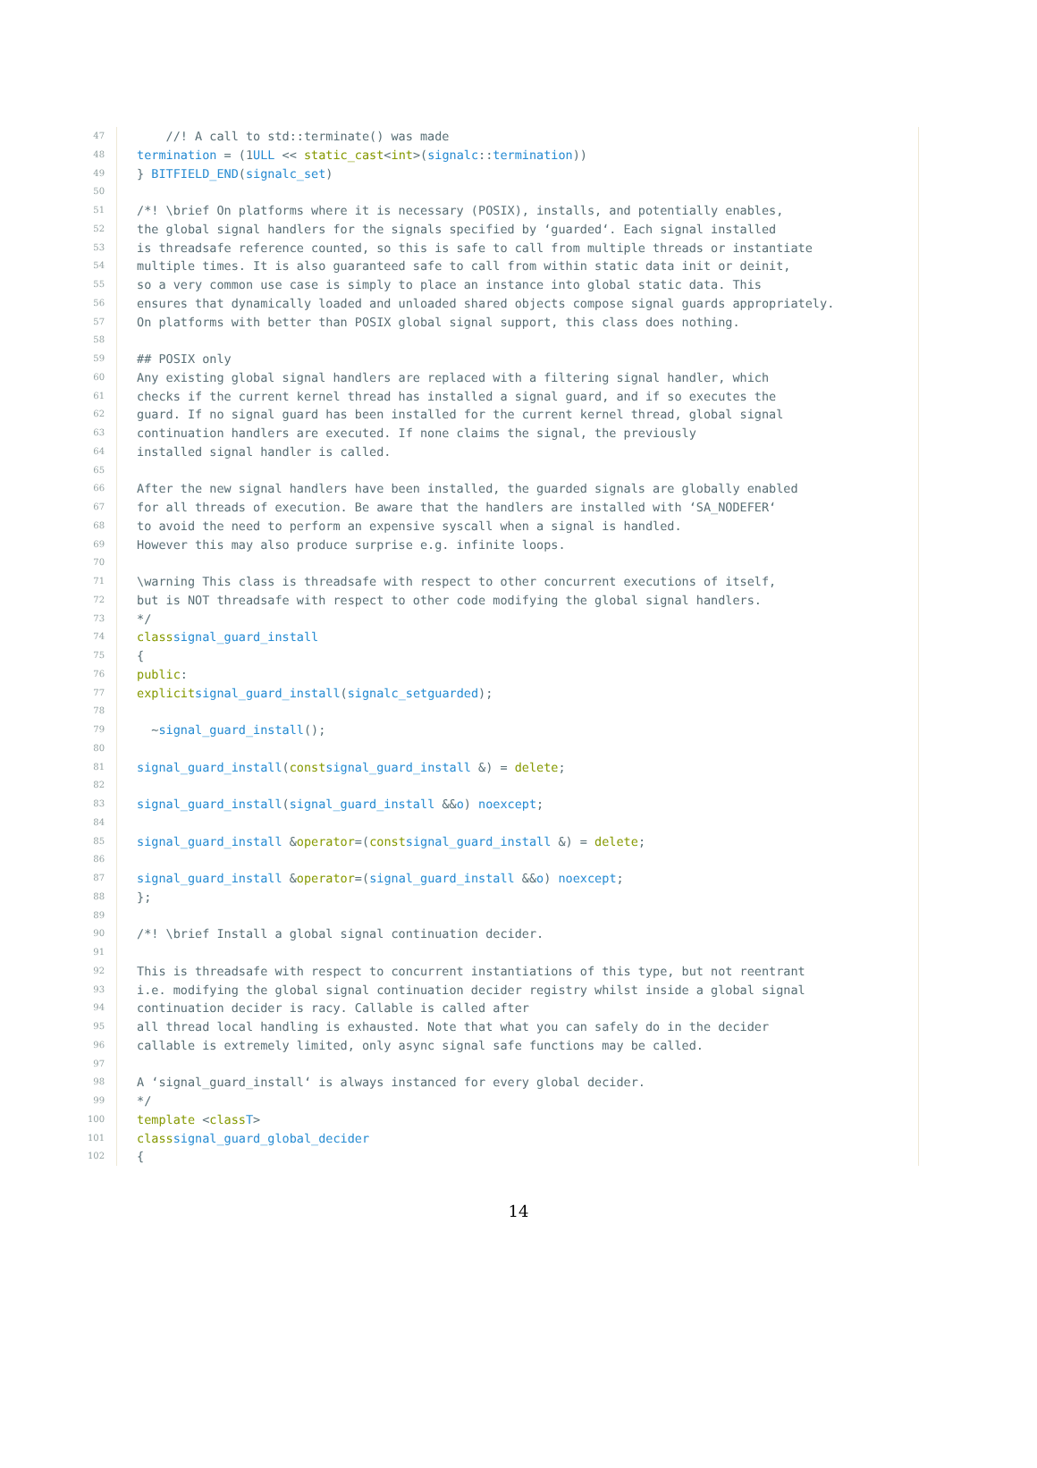47 //! A call to std::terminate() was made
48 termination = (1 ULL << static_cast < int >(signalc:: termination))
49 } BITFIELD_END (signalc_set)
50
51 /*! \brief On platforms where it is necessary (POSIX), installs, and potentially enables,
52 the global signal handlers for the signals specified by ‘guarded‘. Each signal installed
53 is threadsafe reference counted, so this is safe to call from multiple threads or instantiate
54 multiple times. It is also guaranteed safe to call from within static data init or deinit,
55 so a very common use case is simply to place an instance into global static data. This
56 ensures that dynamically loaded and unloaded shared objects compose signal guards appropriately.
57 On platforms with better than POSIX global signal support, this class does nothing.
58
59 ## POSIX only
60 Any existing global signal handlers are replaced with a filtering signal handler, which
61 checks if the current kernel thread has installed a signal guard, and if so executes the
62 guard. If no signal guard has been installed for the current kernel thread, global signal
63 continuation handlers are executed. If none claims the signal, the previously
64 installed signal handler is called.
65
66 After the new signal handlers have been installed, the guarded signals are globally enabled
67 for all threads of execution. Be aware that the handlers are installed with ‘SA_NODEFER‘
68 to avoid the need to perform an expensive syscall when a signal is handled.
69 However this may also produce surprise e.g. infinite loops.
70
71 \warning This class is threadsafe with respect to other concurrent executions of itself,
72 but is NOT threadsafe with respect to other code modifying the global signal handlers.
73 */
74 class signal_guard_install
75 {
76 public:
77 explicit signal_guard_install (signalc_set guarded);
78
79 ~ signal_guard_install ();
80
81 signal_guard_install (const signal_guard_install &) = delete;
82
83 signal_guard_install (signal_guard_install && o) noexcept;
84
85 signal_guard_install & operator =(const signal_guard_install &) = delete;
86
87 signal_guard_install & operator =(signal_guard_install && o) noexcept;
88 };
89
90 /*! \brief Install a global signal continuation decider.
91
92 This is threadsafe with respect to concurrent instantiations of this type, but not reentrant
93 i.e. modifying the global signal continuation decider registry whilst inside a global signal
94 continuation decider is racy. Callable is called after
95 all thread local handling is exhausted. Note that what you can safely do in the decider
96 callable is extremely limited, only async signal safe functions may be called.
97
98 A ‘signal_guard_install‘ is always instanced for every global decider.
99 */
100 template < class T >
101 class signal_guard_global_decider
102 {
14